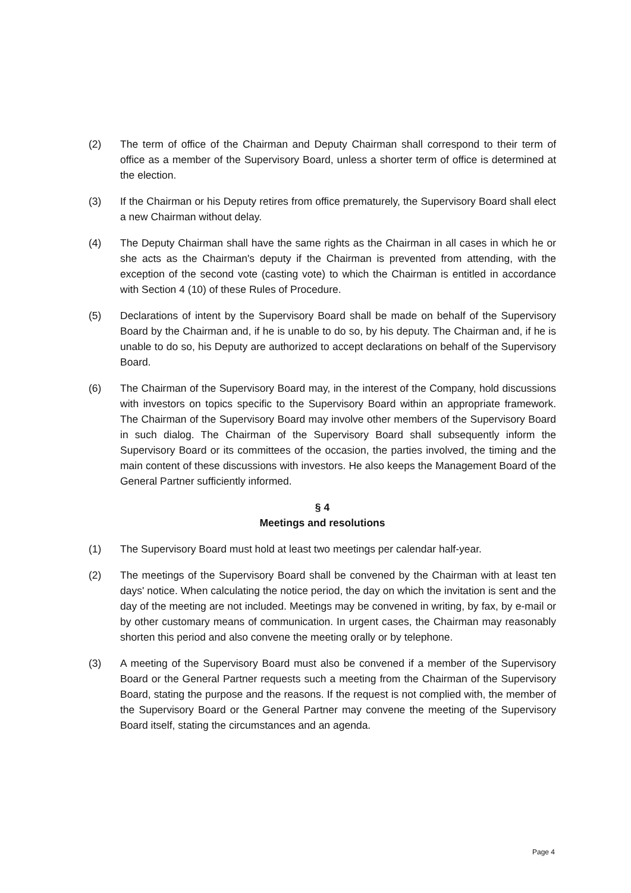(2) The term of office of the Chairman and Deputy Chairman shall correspond to their term of office as a member of the Supervisory Board, unless a shorter term of office is determined at the election.
(3) If the Chairman or his Deputy retires from office prematurely, the Supervisory Board shall elect a new Chairman without delay.
(4) The Deputy Chairman shall have the same rights as the Chairman in all cases in which he or she acts as the Chairman's deputy if the Chairman is prevented from attending, with the exception of the second vote (casting vote) to which the Chairman is entitled in accordance with Section 4 (10) of these Rules of Procedure.
(5) Declarations of intent by the Supervisory Board shall be made on behalf of the Supervisory Board by the Chairman and, if he is unable to do so, by his deputy. The Chairman and, if he is unable to do so, his Deputy are authorized to accept declarations on behalf of the Supervisory Board.
(6) The Chairman of the Supervisory Board may, in the interest of the Company, hold discussions with investors on topics specific to the Supervisory Board within an appropriate framework. The Chairman of the Supervisory Board may involve other members of the Supervisory Board in such dialog. The Chairman of the Supervisory Board shall subsequently inform the Supervisory Board or its committees of the occasion, the parties involved, the timing and the main content of these discussions with investors. He also keeps the Management Board of the General Partner sufficiently informed.
§ 4
Meetings and resolutions
(1) The Supervisory Board must hold at least two meetings per calendar half-year.
(2) The meetings of the Supervisory Board shall be convened by the Chairman with at least ten days' notice. When calculating the notice period, the day on which the invitation is sent and the day of the meeting are not included. Meetings may be convened in writing, by fax, by e-mail or by other customary means of communication. In urgent cases, the Chairman may reasonably shorten this period and also convene the meeting orally or by telephone.
(3) A meeting of the Supervisory Board must also be convened if a member of the Supervisory Board or the General Partner requests such a meeting from the Chairman of the Supervisory Board, stating the purpose and the reasons. If the request is not complied with, the member of the Supervisory Board or the General Partner may convene the meeting of the Supervisory Board itself, stating the circumstances and an agenda.
Page 4